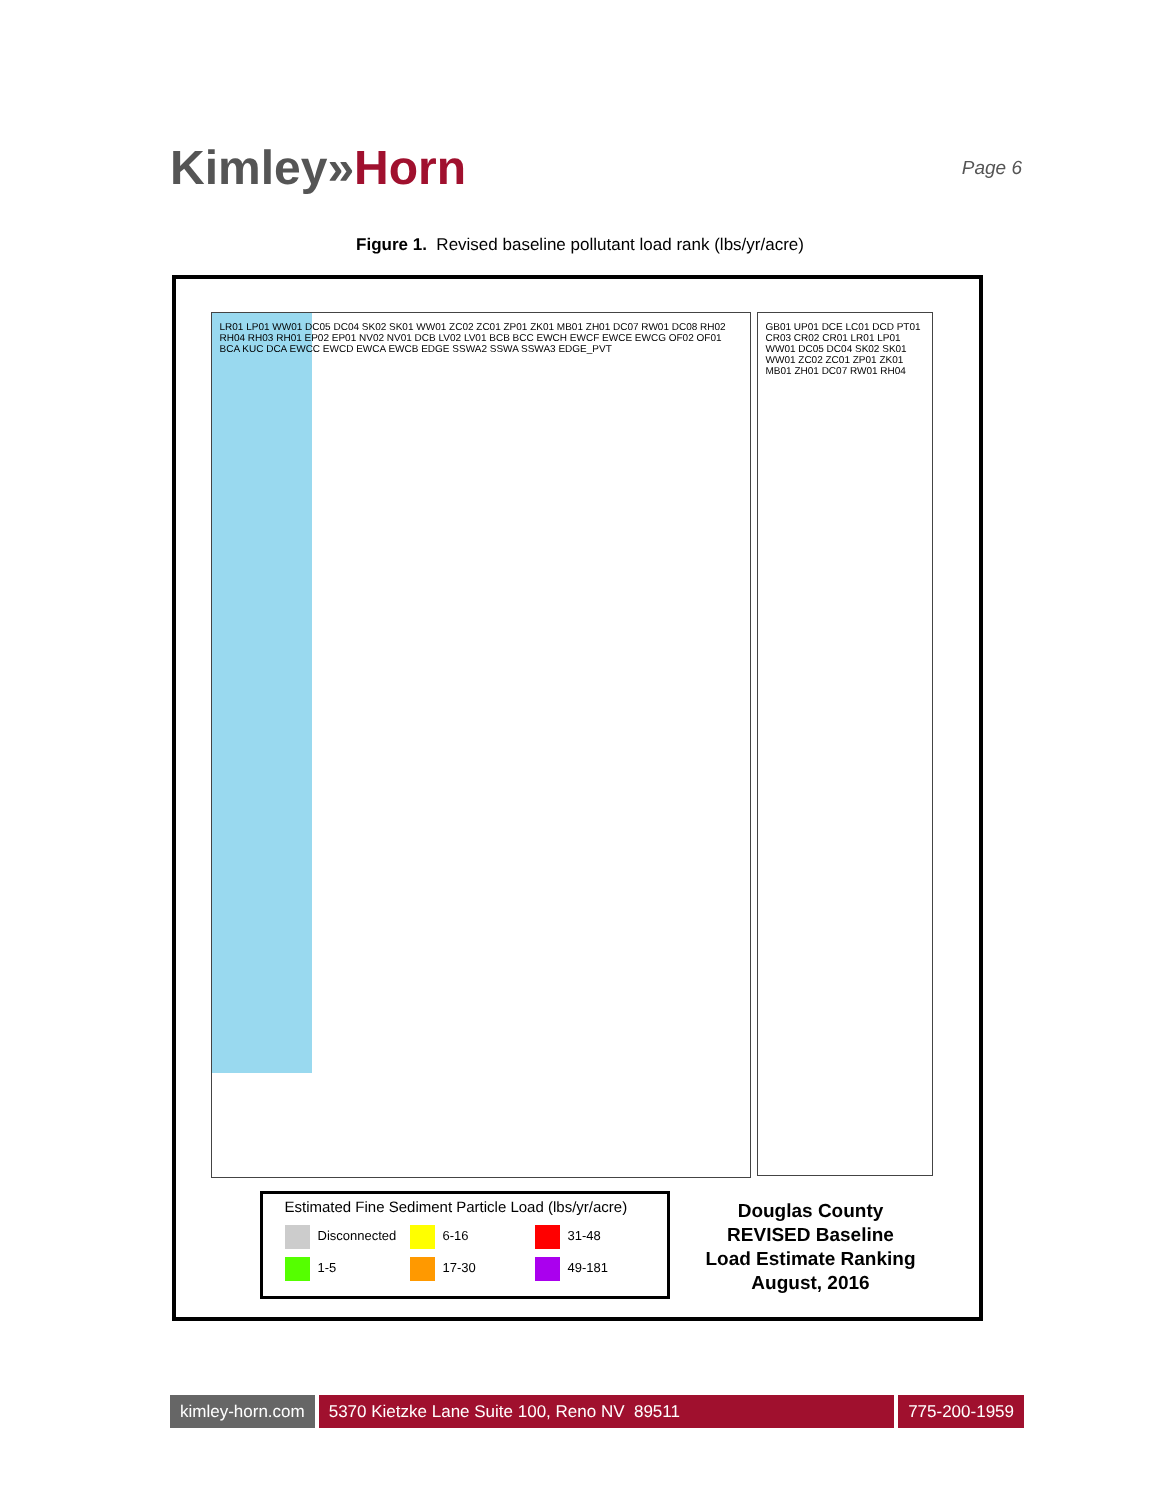Kimley»Horn
Page 6
Figure 1. Revised baseline pollutant load rank (lbs/yr/acre)
LR01 LP01 WW01 DC05 DC04 SK02 SK01 WW01 ZC02 ZC01 ZP01 ZK01 MB01 ZH01 DC07 RW01 DC08 RH02 RH04 RH03 RH01 EP02 EP01 NV02 NV01 DCB LV02 LV01 BCB BCC EWCH EWCF EWCE EWCG OF02 OF01 BCA KUC DCA EWCC EWCD EWCA EWCB EDGE SSWA2 SSWA SSWA3 EDGE_PVT
GB01 UP01 DCE LC01 DCD PT01 CR03 CR02 CR01 LR01 LP01 WW01 DC05 DC04 SK02 SK01 WW01 ZC02 ZC01 ZP01 ZK01 MB01 ZH01 DC07 RW01 RH04
Estimated Fine Sediment Particle Load (lbs/yr/acre)
Disconnected
6-16
31-48
1-5
17-30
49-181
Douglas County
REVISED Baseline
Load Estimate Ranking
August, 2016
kimley-horn.com 5370 Kietzke Lane Suite 100, Reno NV 89511
775-200-1959